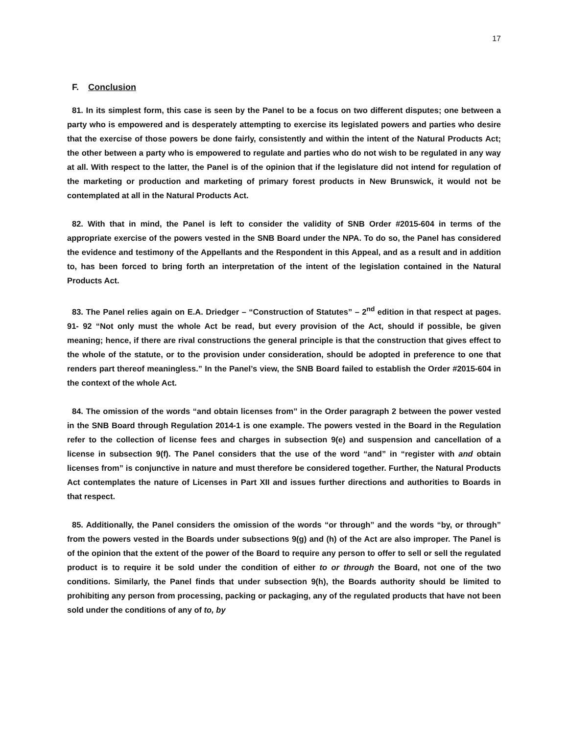17
F. Conclusion
81. In its simplest form, this case is seen by the Panel to be a focus on two different disputes; one between a party who is empowered and is desperately attempting to exercise its legislated powers and parties who desire that the exercise of those powers be done fairly, consistently and within the intent of the Natural Products Act; the other between a party who is empowered to regulate and parties who do not wish to be regulated in any way at all. With respect to the latter, the Panel is of the opinion that if the legislature did not intend for regulation of the marketing or production and marketing of primary forest products in New Brunswick, it would not be contemplated at all in the Natural Products Act.
82. With that in mind, the Panel is left to consider the validity of SNB Order #2015-604 in terms of the appropriate exercise of the powers vested in the SNB Board under the NPA. To do so, the Panel has considered the evidence and testimony of the Appellants and the Respondent in this Appeal, and as a result and in addition to, has been forced to bring forth an interpretation of the intent of the legislation contained in the Natural Products Act.
83. The Panel relies again on E.A. Driedger – “Construction of Statutes” – 2<sup>nd</sup> edition in that respect at pages. 91- 92 “Not only must the whole Act be read, but every provision of the Act, should if possible, be given meaning; hence, if there are rival constructions the general principle is that the construction that gives effect to the whole of the statute, or to the provision under consideration, should be adopted in preference to one that renders part thereof meaningless.” In the Panel’s view, the SNB Board failed to establish the Order #2015-604 in the context of the whole Act.
84. The omission of the words “and obtain licenses from” in the Order paragraph 2 between the power vested in the SNB Board through Regulation 2014-1 is one example. The powers vested in the Board in the Regulation refer to the collection of license fees and charges in subsection 9(e) and suspension and cancellation of a license in subsection 9(f). The Panel considers that the use of the word “and” in “register with and obtain licenses from” is conjunctive in nature and must therefore be considered together. Further, the Natural Products Act contemplates the nature of Licenses in Part XII and issues further directions and authorities to Boards in that respect.
85. Additionally, the Panel considers the omission of the words “or through” and the words “by, or through” from the powers vested in the Boards under subsections 9(g) and (h) of the Act are also improper. The Panel is of the opinion that the extent of the power of the Board to require any person to offer to sell or sell the regulated product is to require it be sold under the condition of either to or through the Board, not one of the two conditions. Similarly, the Panel finds that under subsection 9(h), the Boards authority should be limited to prohibiting any person from processing, packing or packaging, any of the regulated products that have not been sold under the conditions of any of to, by